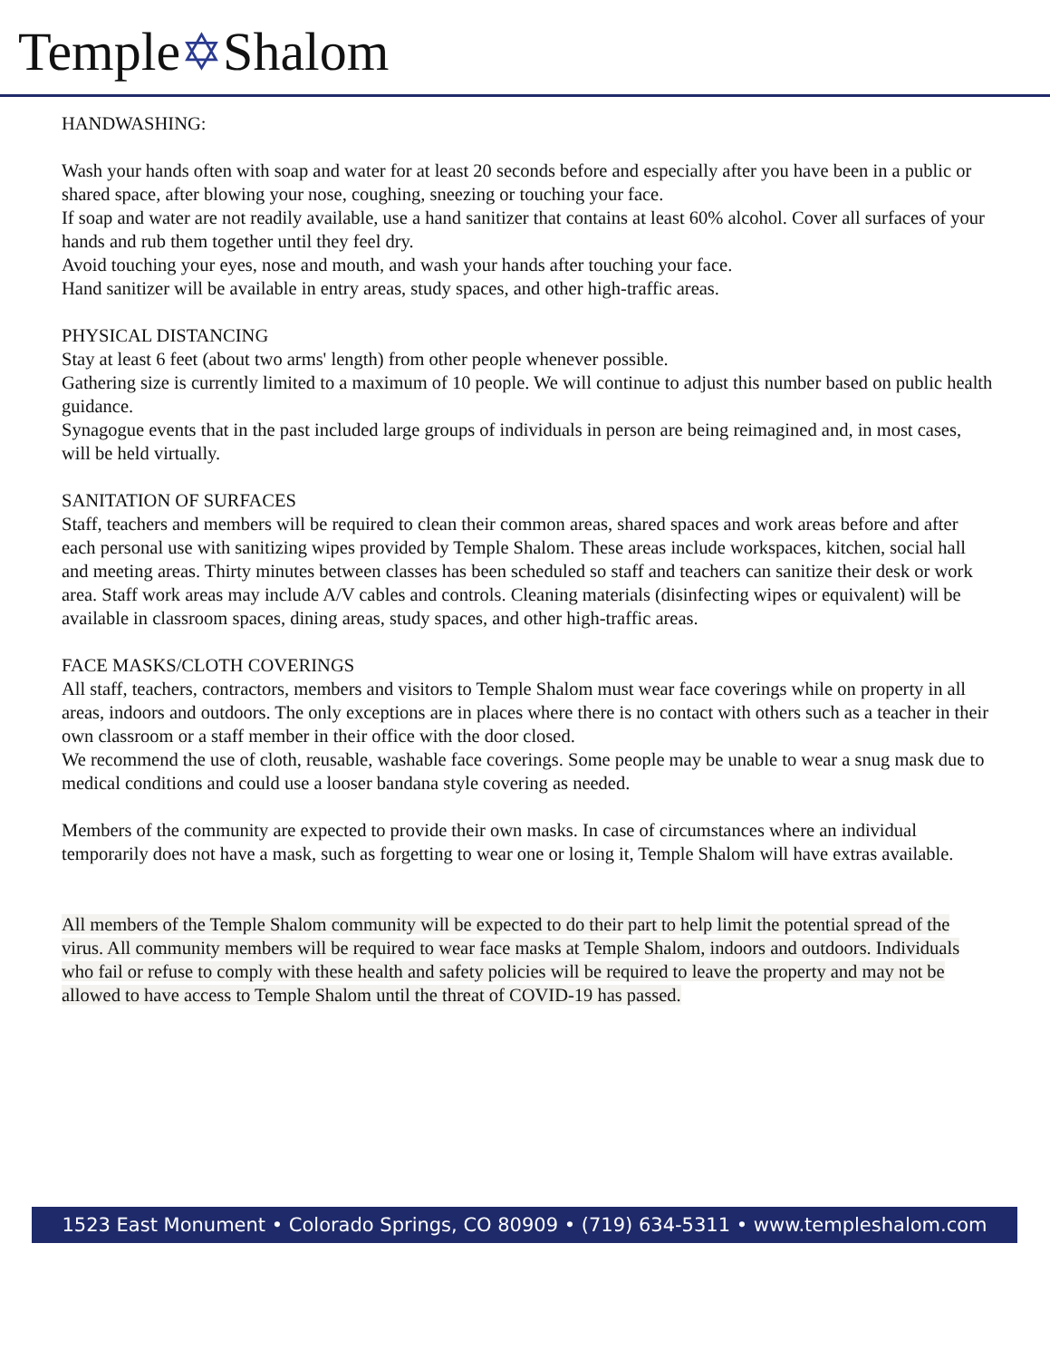Temple✡Shalom
HANDWASHING:
Wash your hands often with soap and water for at least 20 seconds before and especially after you have been in a public or shared space, after blowing your nose, coughing, sneezing or touching your face.
If soap and water are not readily available, use a hand sanitizer that contains at least 60% alcohol. Cover all surfaces of your hands and rub them together until they feel dry.
Avoid touching your eyes, nose and mouth, and wash your hands after touching your face.
Hand sanitizer will be available in entry areas, study spaces, and other high-traffic areas.
PHYSICAL DISTANCING
Stay at least 6 feet (about two arms' length) from other people whenever possible.
Gathering size is currently limited to a maximum of 10 people. We will continue to adjust this number based on public health guidance.
Synagogue events that in the past included large groups of individuals in person are being reimagined and, in most cases, will be held virtually.
SANITATION OF SURFACES
Staff, teachers and members will be required to clean their common areas, shared spaces and work areas before and after each personal use with sanitizing wipes provided by Temple Shalom. These areas include workspaces, kitchen, social hall and meeting areas. Thirty minutes between classes has been scheduled so staff and teachers can sanitize their desk or work area. Staff work areas may include A/V cables and controls. Cleaning materials (disinfecting wipes or equivalent) will be available in classroom spaces, dining areas, study spaces, and other high-traffic areas.
FACE MASKS/CLOTH COVERINGS
All staff, teachers, contractors, members and visitors to Temple Shalom must wear face coverings while on property in all areas, indoors and outdoors. The only exceptions are in places where there is no contact with others such as a teacher in their own classroom or a staff member in their office with the door closed.
We recommend the use of cloth, reusable, washable face coverings. Some people may be unable to wear a snug mask due to medical conditions and could use a looser bandana style covering as needed.
Members of the community are expected to provide their own masks. In case of circumstances where an individual temporarily does not have a mask, such as forgetting to wear one or losing it, Temple Shalom will have extras available.
All members of the Temple Shalom community will be expected to do their part to help limit the potential spread of the virus. All community members will be required to wear face masks at Temple Shalom, indoors and outdoors. Individuals who fail or refuse to comply with these health and safety policies will be required to leave the property and may not be allowed to have access to Temple Shalom until the threat of COVID-19 has passed.
1523 East Monument • Colorado Springs, CO 80909 • (719) 634-5311 • www.templeshalom.com